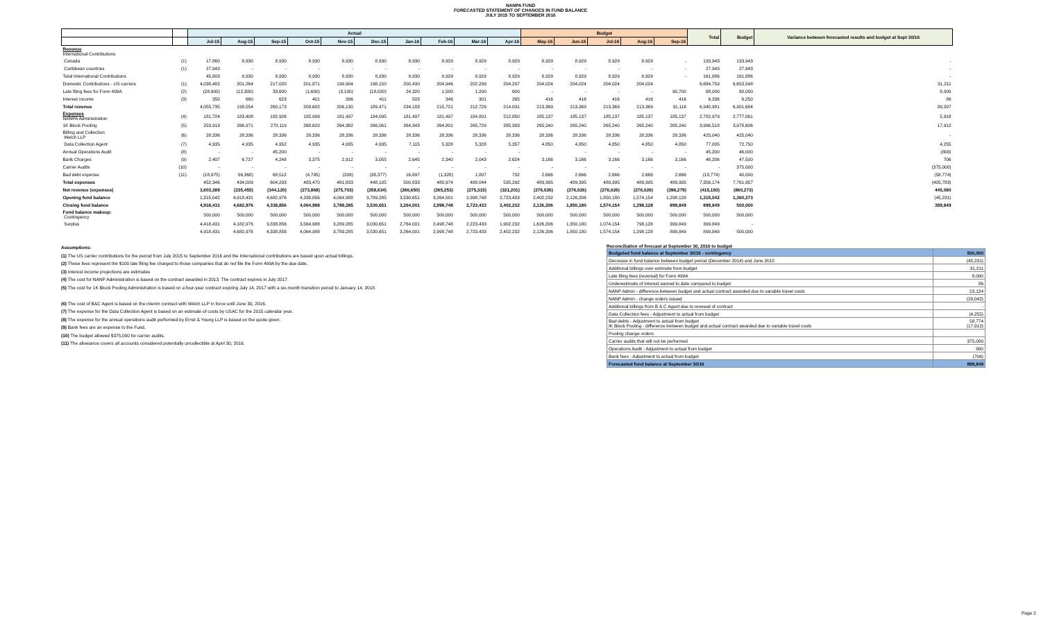NANPA FUND
FORECASTED STATEMENT OF CHANGES IN FUND BALANCE
JULY 2015 TO SEPTEMBER 2016
| | | Actual | | | | | | | | | | Budget | | | | | Total | Budget | Variance between forecasted results and budget at Sept 30/16 |
| --- | --- | --- | --- | --- | --- | --- | --- | --- | --- | --- | --- | --- | --- | --- | --- | --- | --- | --- | --- |
| | | Jul-15 | Aug-15 | Sep-15 | Oct-15 | Nov-15 | Dec-15 | Jan-16 | Feb-16 | Mar-16 | Apr-16 | May-16 | Jun-16 | Jul-16 | Aug-16 | Sep-16 | | | |
| Revenue International Contributions | | | | | | | | | | | | | | | | | | | |
| Canada | (1) | 17,860 | 8,930 | 8,930 | 8,930 | 8,930 | 8,930 | 8,930 | 8,929 | 8,929 | 8,929 | 8,929 | 8,929 | 8,929 | 8,929 | - | 133,943 | 133,943 | - |
| Caribbean countries | (1) | 27,943 | - | - | - | - | - | - | - | - | - | - | - | - | - | - | 27,943 | 27,943 | - |
| Total International Contributions | | 45,803 | 8,930 | 8,930 | 8,930 | 8,930 | 8,930 | 8,930 | 8,929 | 8,929 | 8,929 | 8,929 | 8,929 | 8,929 | 8,929 | - | 161,886 | 161,886 | - |
| Domestic Contributions - US carriers | (1) | 4,038,482 | 201,264 | 217,020 | 201,871 | 199,904 | 198,150 | 200,430 | 204,946 | 202,299 | 204,297 | 204,024 | 204,024 | 204,024 | 204,024 | | 6,684,759 | 6,653,548 | 31,211 |
| Late filing fees for Form 499A | (2) | (28,900) | (12,300) | 33,600 | (1,600) | (3,100) | (18,020) | 24,320 | 1,500 | 1,200 | 600 | - | - | - | - | 90,700 | 88,000 | 80,000 | 8,000 |
| Interest income | (3) | 350 | 660 | 623 | 401 | 396 | 411 | 503 | 346 | 301 | 265 | 416 | 416 | 416 | 416 | 416 | 6,336 | 6,250 | 86 |
| Total revenue | | 4,055,735 | 198,554 | 260,173 | 209,602 | 206,130 | 189,471 | 234,183 | 215,721 | 212,729 | 214,091 | 213,369 | 213,369 | 213,369 | 213,369 | 91,116 | 6,940,981 | 6,901,684 | 39,297 |
| Expenses NANPA Administration | (4) | 181,724 | 183,408 | 182,926 | 182,999 | 181,497 | 184,095 | 181,497 | 181,497 | 184,801 | 212,850 | 185,137 | 185,137 | 185,137 | 185,137 | 185,137 | 2,782,979 | 2,777,061 | 5,918 |
| 1K Block Pooling | (5) | 253,919 | 266,971 | 270,119 | 268,620 | 264,362 | 266,061 | 264,343 | 264,801 | 265,729 | 285,393 | 265,240 | 265,240 | 265,240 | 265,240 | 265,240 | 3,996,518 | 3,978,606 | 17,912 |
| Billing and Collection Welch LLP | (6) | 28,336 | 28,336 | 28,336 | 28,336 | 28,336 | 28,336 | 28,336 | 28,336 | 28,336 | 28,336 | 28,336 | 28,336 | 28,336 | 28,336 | 28,336 | 425,040 | 425,040 | - |
| Data Collection Agent | (7) | 4,935 | 4,935 | 4,952 | 4,935 | 4,935 | 4,935 | 7,115 | 5,328 | 5,328 | 5,357 | 4,850 | 4,850 | 4,850 | 4,850 | 4,850 | 77,005 | 72,750 | 4,255 |
| Annual Operations Audit | (8) | - | - | 45,200 | - | - | - | - | - | - | - | | - | - | - | - | 45,200 | 46,000 | (800) |
| Bank Charges | (9) | 2,407 | 6,727 | 4,248 | 3,375 | 2,912 | 3,055 | 2,645 | 2,340 | 2,043 | 2,624 | 3,166 | 3,166 | 3,166 | 3,166 | 3,166 | 48,206 | 47,500 | 706 |
| Carrier Audits | (10) | - | - | - | - | - | - | - | - | - | - | - | - | - | - | - | - | 375,000 | (375,000) |
| Bad debt expense | (11) | (18,975) | 56,368) | 68,512 | (4,795) | (209) | (38,377) | 16,897 | (1,328) | 1,807 | 732 | 2,666 | 2,666 | 2,666 | 2,666 | 2,666 | (18,774) | 40,000 | (58,774) |
| Total expenses | | 452,346 | 434,009 | 604,293 | 483,470 | 481,833 | 448,105 | 500,833 | 480,974 | 488,044 | 535,292 | 489,395 | 489,395 | 489,395 | 489,395 | 489,395 | 7,356,174 | 7,761,957 | (405,783) |
| Net revenue (expenses) | | 3,603,389 | (235,455) | (344,120) | (273,868) | (275,703) | (258,634) | (266,650) | (265,253) | (275,315) | (321,201) | (276,026) | (276,026) | (276,026) | (276,026) | (398,279) | (415,193) | (860,273) | 445,080 |
| Opening fund balance | | 1,315,042 | 4,918,431 | 4,682,976 | 4,338,856 | 4,064,988 | 3,789,285 | 3,530,651 | 3,264,001 | 2,998,748 | 2,723,433 | 2,402,232 | 2,126,206 | 1,850,180 | 1,574,154 | 1,298,128 | 1,315,042 | 1,360,273 | (45,231) |
| Closing fund balance | | 4,918,431 | 4,682,976 | 4,338,856 | 4,064,988 | 3,789,285 | 3,530,651 | 3,264,001 | 2,998,748 | 2,723,433 | 2,402,232 | 2,126,206 | 1,850,180 | 1,574,154 | 1,298,128 | 899,849 | 899,849 | 500,000 | 399,849 |
| Fund balance makeup: Contingency | | 500,000 | 500,000 | 500,000 | 500,000 | 500,000 | 500,000 | 500,000 | 500,000 | 500,000 | 500,000 | 500,000 | 500,000 | 500,000 | 500,000 | 500,000 | 500,000 | 500,000 | |
| Surplus | | 4,418,431 | 4,182,976 | 3,838,856 | 3,564,988 | 3,289,285 | 3,030,651 | 2,764,001 | 2,498,748 | 2,223,433 | 1,902,232 | 1,626,206 | 1,350,180 | 1,074,154 | 798,128 | 399,849 | 399,849 | - | |
| | | 4,918,431 | 4,682,976 | 4,338,856 | 4,064,988 | 3,789,285 | 3,530,651 | 3,264,001 | 2,998,748 | 2,723,433 | 2,402,232 | 2,126,206 | 1,850,180 | 1,574,154 | 1,298,128 | 899,849 | 899,849 | 500,000 | |
Assumptions:
(1) The US carrier contributions for the period from July 2015 to September 2016 and the International contributions are based upon actual billings.
(2) These fees represent the $100 late filing fee charged to those companies that do not file the Form 499A by the due date.
(3) Interest income projections are estimates
(4) The cost for NANP Administration is based on the contract awarded in 2013. The contract expires in July 2017.
(5) The cost for 1K Block Pooling Administration is based on a four-year contract expiring July 14, 2017 with a six-month transition period to January 14, 2018.
(6) The cost of B&C Agent is based on the interim contract with Welch LLP in force until June 30, 2016.
(7) The expense for the Data Collection Agent is based on an estimate of costs by USAC for the 2015 calendar year.
(8) The expense for the annual operations audit performed by Ernst & Young LLP is based on the quote given.
(9) Bank fees are an expense to the Fund.
(10) The budget allowed $375,000 for carrier audits.
(11) The allowance covers all accounts considered potentially uncollectible at April 30, 2016.
Reconciliation of forecast at September 30, 2016 to budget
| Budgeted fund balance at September 30/16 - contingency | 500,000 |
| Decrease in fund balance between budget period (December 2014) and June 2015 | (45,231) |
| Additional billings over estimate from budget | 31,211 |
| Late filing fees (reversal) for Form 499A | 8,000 |
| Underestimate of interest earned to date compared to budget | 86 |
| NANP Admin - difference between budget and actual contract awarded due to variable travel costs | 23,124 |
| NANP Admin - change orders issued | (29,042) |
| Additional billings from B & C Agent due to renewal of contract | - |
| Data Collection fees - Adjustment to actual from budget | (4,255) |
| Bad debts - Adjustment to actual from budget IK Block Pooling - difference between budget and actual contract awarded due to variable travel costs | 58,774 (17,912) |
| Pooling change orders | |
| Carrier audits that will not be performed | 375,000 |
| Operations Audit - Adjustment to actual from budget | 800 |
| Bank fees - Adjustment to actual from budget | (706) |
| Forecasted fund balance at September 30/16 | 899,849 |
Page 2